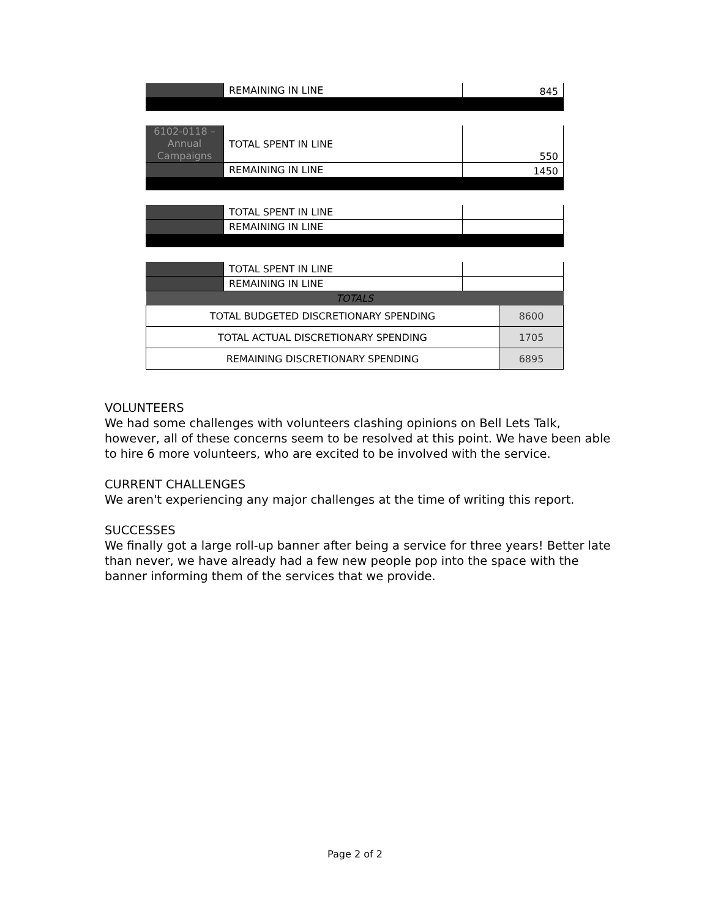| | REMAINING IN LINE | 845 |
| 6102-0118 – Annual Campaigns | TOTAL SPENT IN LINE | 550 |
| | REMAINING IN LINE | 1450 |
| | TOTAL SPENT IN LINE | |
| | REMAINING IN LINE | |
| | TOTAL SPENT IN LINE | |
| | REMAINING IN LINE | |
| TOTALS | |
| TOTAL BUDGETED DISCRETIONARY SPENDING | 8600 |
| TOTAL ACTUAL DISCRETIONARY SPENDING | 1705 |
| REMAINING DISCRETIONARY SPENDING | 6895 |
VOLUNTEERS
We had some challenges with volunteers clashing opinions on Bell Lets Talk, however, all of these concerns seem to be resolved at this point. We have been able to hire 6 more volunteers, who are excited to be involved with the service.
CURRENT CHALLENGES
We aren't experiencing any major challenges at the time of writing this report.
SUCCESSES
We finally got a large roll-up banner after being a service for three years! Better late than never, we have already had a few new people pop into the space with the banner informing them of the services that we provide.
Page 2 of 2